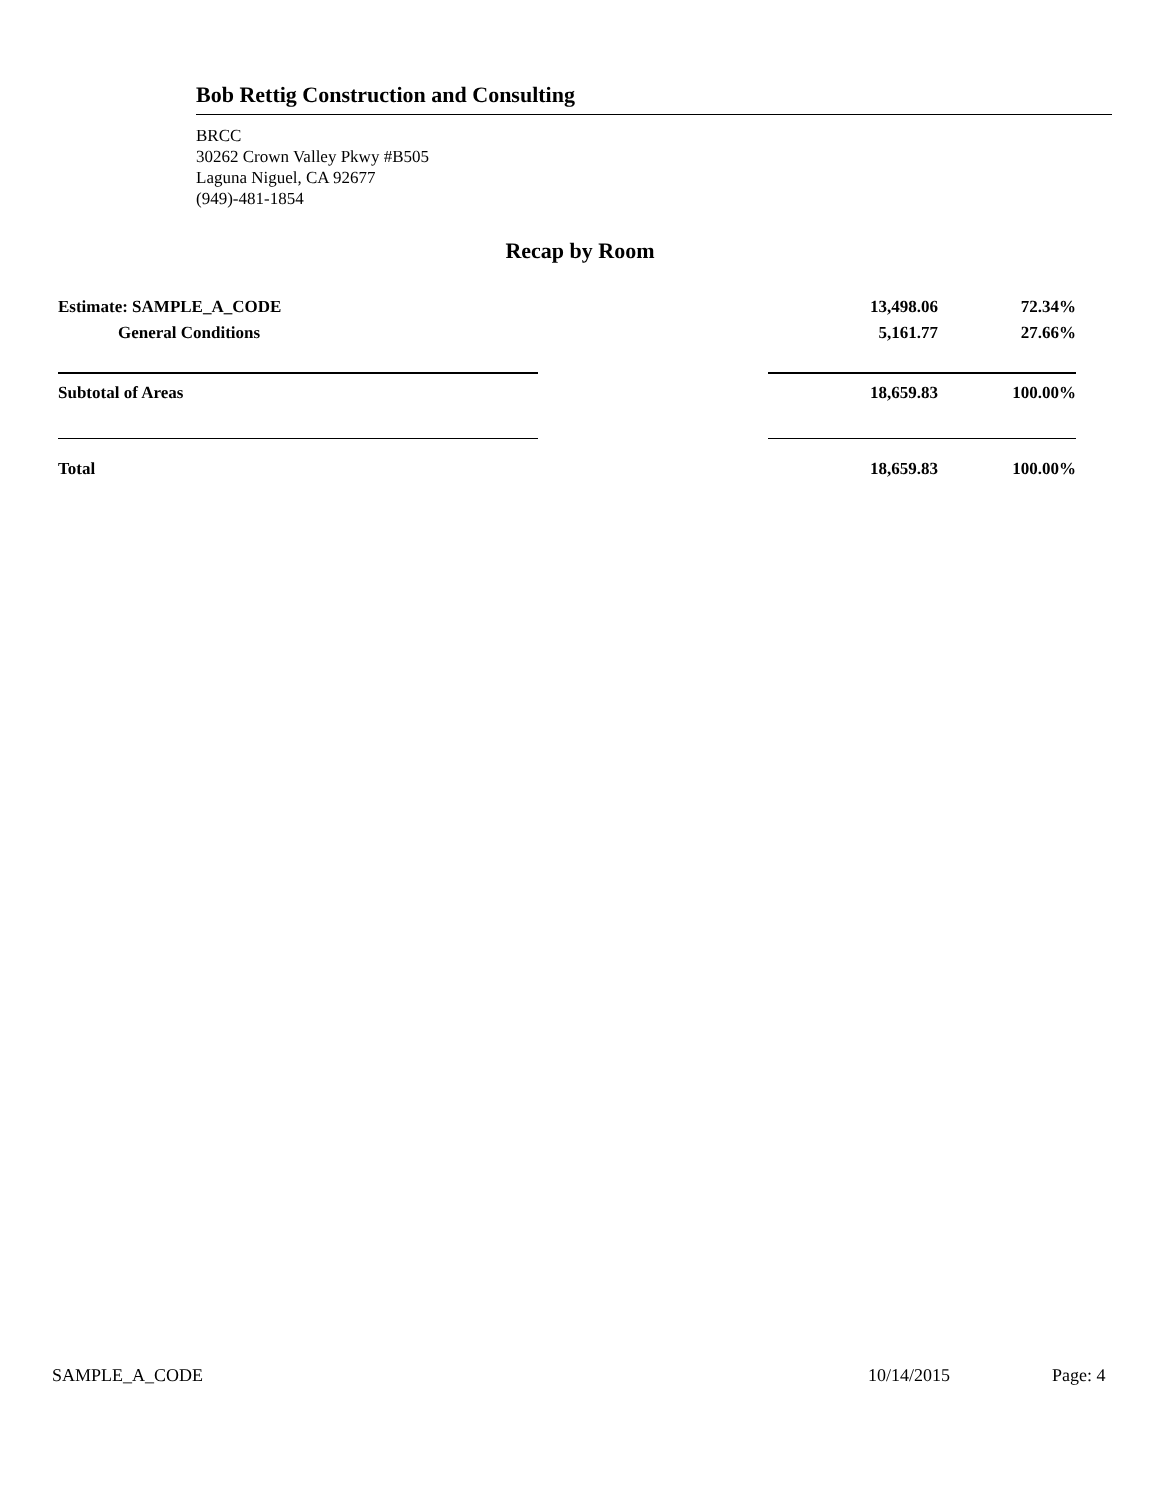Bob Rettig Construction and Consulting
BRCC
30262 Crown Valley Pkwy #B505
Laguna Niguel, CA 92677
(949)-481-1854
Recap by Room
| Estimate: SAMPLE_A_CODE | | 13,498.06 | 72.34% |
| General Conditions | | 5,161.77 | 27.66% |
| Subtotal of Areas | | 18,659.83 | 100.00% |
| Total | | 18,659.83 | 100.00% |
SAMPLE_A_CODE 10/14/2015 Page: 4